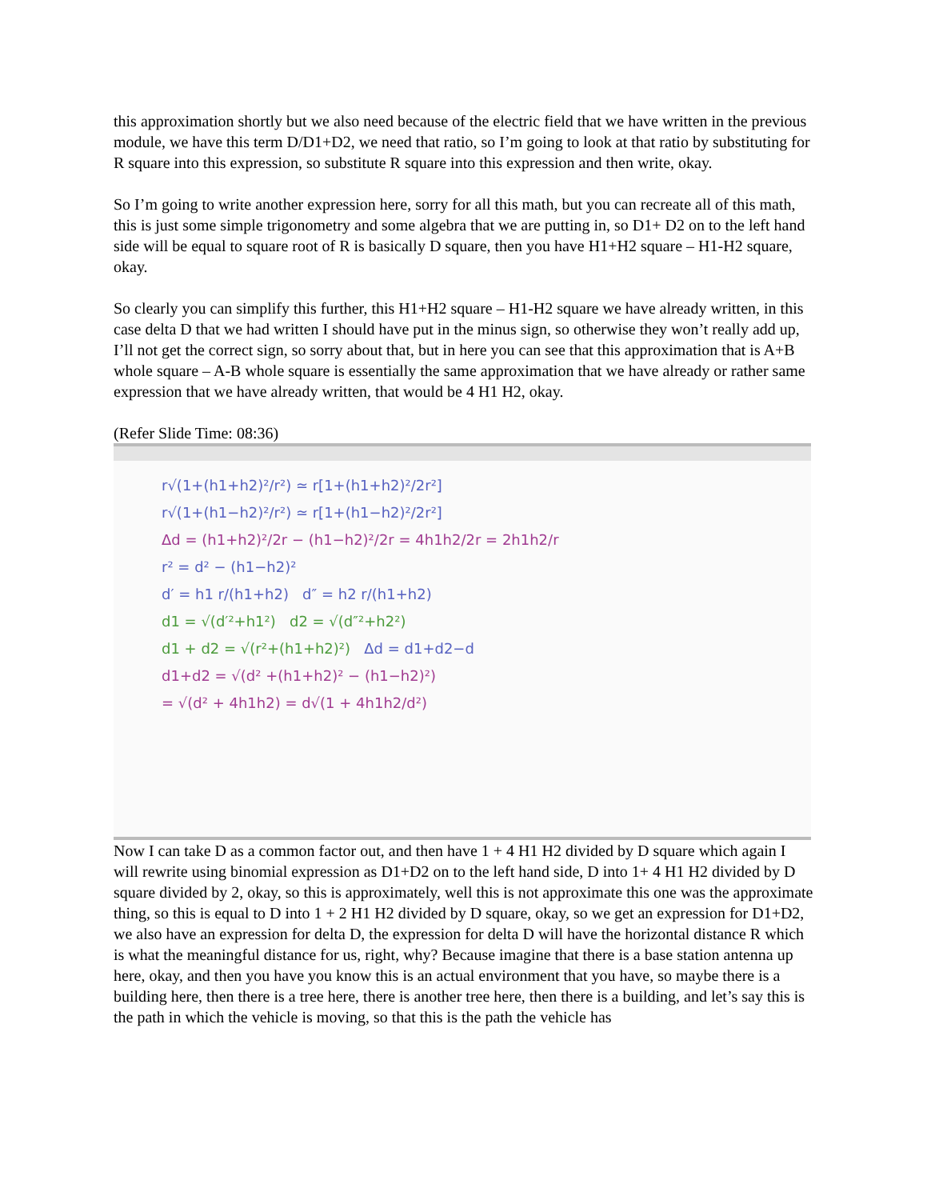this approximation shortly but we also need because of the electric field that we have written in the previous module, we have this term D/D1+D2, we need that ratio, so I’m going to look at that ratio by substituting for R square into this expression, so substitute R square into this expression and then write, okay.
So I’m going to write another expression here, sorry for all this math, but you can recreate all of this math, this is just some simple trigonometry and some algebra that we are putting in, so D1+ D2 on to the left hand side will be equal to square root of R is basically D square, then you have H1+H2 square – H1-H2 square, okay.
So clearly you can simplify this further, this H1+H2 square – H1-H2 square we have already written, in this case delta D that we had written I should have put in the minus sign, so otherwise they won’t really add up, I’ll not get the correct sign, so sorry about that, but in here you can see that this approximation that is A+B whole square – A-B whole square is essentially the same approximation that we have already or rather same expression that we have already written, that would be 4 H1 H2, okay.
(Refer Slide Time: 08:36)
r√(1+(h1+h2)²/r²) ≃ r[1+(h1+h2)²/2r²]
r√(1+(h1−h2)²/r²) ≃ r[1+(h1−h2)²/2r²]
Δd = (h1+h2)²/2r − (h1−h2)²/2r = 4h1h2/2r = 2h1h2/r
r² = d² − (h1−h2)²
d′ = h1 r/(h1+h2) d″ = h2 r/(h1+h2)
d1 = √(d′²+h1²) d2 = √(d″²+h2²)
d1 + d2 = √(r²+(h1+h2)²) Δd = d1+d2−d
d1+d2 = √(d² +(h1+h2)² − (h1−h2)²)
= √(d² + 4h1h2) = d√(1 + 4h1h2/d²)
Now I can take D as a common factor out, and then have 1 + 4 H1 H2 divided by D square which again I will rewrite using binomial expression as D1+D2 on to the left hand side, D into 1+ 4 H1 H2 divided by D square divided by 2, okay, so this is approximately, well this is not approximate this one was the approximate thing, so this is equal to D into 1 + 2 H1 H2 divided by D square, okay, so we get an expression for D1+D2, we also have an expression for delta D, the expression for delta D will have the horizontal distance R which is what the meaningful distance for us, right, why? Because imagine that there is a base station antenna up here, okay, and then you have you know this is an actual environment that you have, so maybe there is a building here, then there is a tree here, there is another tree here, then there is a building, and let’s say this is the path in which the vehicle is moving, so that this is the path the vehicle has